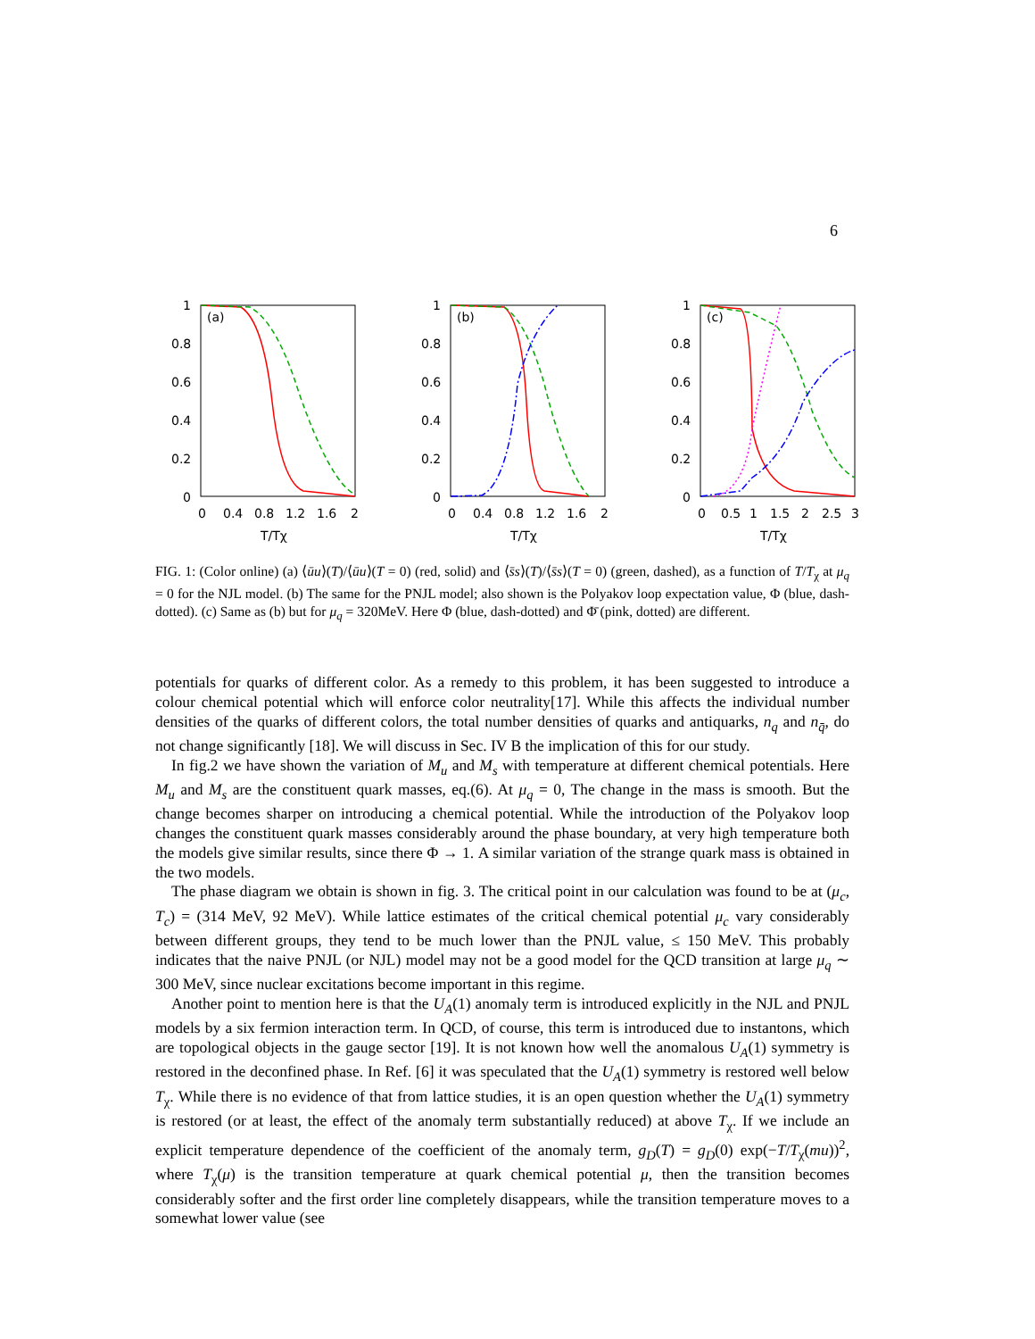6
1
0.8
0.6
0.4
0.2
0
0
0.4
0.8
1.2
1.6
2
T/Tχ
(a)
1
0.8
0.6
0.4
0.2
0
0
0.4
0.8
1.2
1.6
2
T/Tχ
(b)
1
0.8
0.6
0.4
0.2
0
0
0.5
1
1.5
2
2.5
3
T/Tχ
(c)
FIG. 1: (Color online) (a) ⟨ūu⟩(T)/⟨ūu⟩(T = 0) (red, solid) and ⟨s̄s⟩(T)/⟨s̄s⟩(T = 0) (green, dashed), as a function of T/T<sub>χ</sub> at μ<sub>q</sub> = 0 for the NJL model. (b) The same for the PNJL model; also shown is the Polyakov loop expectation value, Φ (blue, dash-dotted). (c) Same as (b) but for μ<sub>q</sub> = 320MeV. Here Φ (blue, dash-dotted) and Φ̄ (pink, dotted) are different.
potentials for quarks of different color. As a remedy to this problem, it has been suggested to introduce a colour chemical potential which will enforce color neutrality[17]. While this affects the individual number densities of the quarks of different colors, the total number densities of quarks and antiquarks, n<sub>q</sub> and n<sub>q̄</sub>, do not change significantly [18]. We will discuss in Sec. IV B the implication of this for our study.
In fig.2 we have shown the variation of M<sub>u</sub> and M<sub>s</sub> with temperature at different chemical potentials. Here M<sub>u</sub> and M<sub>s</sub> are the constituent quark masses, eq.(6). At μ<sub>q</sub> = 0, The change in the mass is smooth. But the change becomes sharper on introducing a chemical potential. While the introduction of the Polyakov loop changes the constituent quark masses considerably around the phase boundary, at very high temperature both the models give similar results, since there Φ → 1. A similar variation of the strange quark mass is obtained in the two models.
The phase diagram we obtain is shown in fig. 3. The critical point in our calculation was found to be at (μ<sub>c</sub>, T<sub>c</sub>) = (314 MeV, 92 MeV). While lattice estimates of the critical chemical potential μ<sub>c</sub> vary considerably between different groups, they tend to be much lower than the PNJL value, ≤ 150 MeV. This probably indicates that the naive PNJL (or NJL) model may not be a good model for the QCD transition at large μ<sub>q</sub> ∼ 300 MeV, since nuclear excitations become important in this regime.
Another point to mention here is that the U<sub>A</sub>(1) anomaly term is introduced explicitly in the NJL and PNJL models by a six fermion interaction term. In QCD, of course, this term is introduced due to instantons, which are topological objects in the gauge sector [19]. It is not known how well the anomalous U<sub>A</sub>(1) symmetry is restored in the deconfined phase. In Ref. [6] it was speculated that the U<sub>A</sub>(1) symmetry is restored well below T<sub>χ</sub>. While there is no evidence of that from lattice studies, it is an open question whether the U<sub>A</sub>(1) symmetry is restored (or at least, the effect of the anomaly term substantially reduced) at above T<sub>χ</sub>. If we include an explicit temperature dependence of the coefficient of the anomaly term, g<sub>D</sub>(T) = g<sub>D</sub>(0) exp(−T/T<sub>χ</sub>(mu))<sup>2</sup>, where T<sub>χ</sub>(μ) is the transition temperature at quark chemical potential μ, then the transition becomes considerably softer and the first order line completely disappears, while the transition temperature moves to a somewhat lower value (see